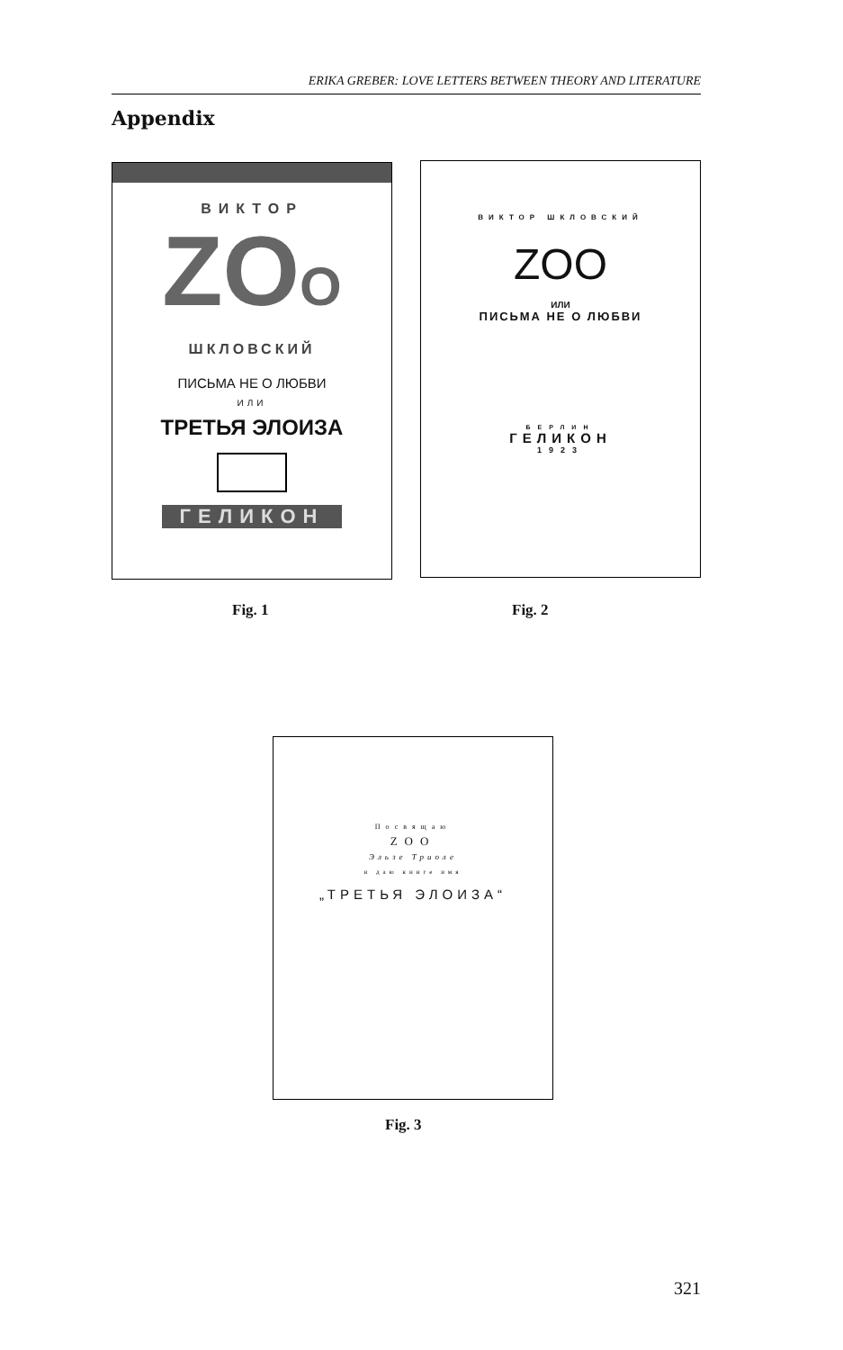ERIKA GREBER: LOVE LETTERS BETWEEN THEORY AND LITERATURE
Appendix
ВИКТОР
ZOO
ШКЛОВСКИЙ
ПИСЬМА НЕ О ЛЮБВИ
ИЛИ
ТРЕТЬЯ ЭЛОИЗА
ГЕЛИКОН
ВИКТОР ШКЛОВСКИЙ
ZOO
ИЛИ
ПИСЬМА НЕ О ЛЮБВИ
БЕРЛИН
ГЕЛИКОН
1923
Fig. 1 Fig. 2
Посвящаю
ZOO
Эльзе Триоле
и даю книге имя
„ТРЕТЬЯ ЭЛОИЗА“
Fig. 3
321